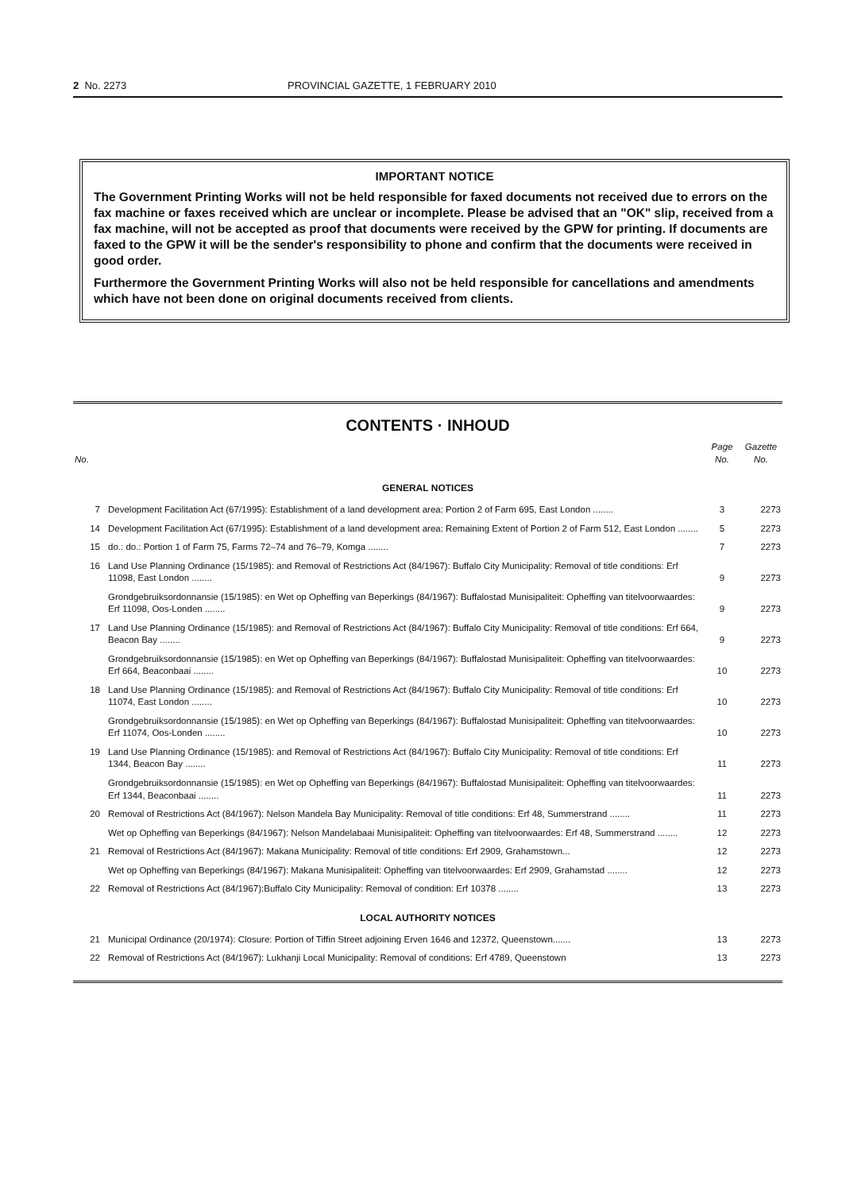2 No. 2273 PROVINCIAL GAZETTE, 1 FEBRUARY 2010
IMPORTANT NOTICE
The Government Printing Works will not be held responsible for faxed documents not received due to errors on the fax machine or faxes received which are unclear or incomplete. Please be advised that an "OK" slip, received from a fax machine, will not be accepted as proof that documents were received by the GPW for printing. If documents are faxed to the GPW it will be the sender's responsibility to phone and confirm that the documents were received in good order.
Furthermore the Government Printing Works will also not be held responsible for cancellations and amendments which have not been done on original documents received from clients.
CONTENTS · INHOUD
| No. | | Page No. | Gazette No. |
| --- | --- | --- | --- |
| GENERAL NOTICES | | | |
| 7 | Development Facilitation Act (67/1995): Establishment of a land development area: Portion 2 of Farm 695, East London ........ | 3 | 2273 |
| 14 | Development Facilitation Act (67/1995): Establishment of a land development area: Remaining Extent of Portion 2 of Farm 512, East London ........ | 5 | 2273 |
| 15 | do.: do.: Portion 1 of Farm 75, Farms 72–74 and 76–79, Komga ........ | 7 | 2273 |
| 16 | Land Use Planning Ordinance (15/1985): and Removal of Restrictions Act (84/1967): Buffalo City Municipality: Removal of title conditions: Erf 11098, East London ........ | 9 | 2273 |
| | Grondgebruiksordonnansie (15/1985): en Wet op Opheffing van Beperkings (84/1967): Buffalostad Munisipaliteit: Opheffing van titelvoorwaardes: Erf 11098, Oos-Londen ........ | 9 | 2273 |
| 17 | Land Use Planning Ordinance (15/1985): and Removal of Restrictions Act (84/1967): Buffalo City Municipality: Removal of title conditions: Erf 664, Beacon Bay ........ | 9 | 2273 |
| | Grondgebruiksordonnansie (15/1985): en Wet op Opheffing van Beperkings (84/1967): Buffalostad Munisipaliteit: Opheffing van titelvoorwaardes: Erf 664, Beaconbaai ........ | 10 | 2273 |
| 18 | Land Use Planning Ordinance (15/1985): and Removal of Restrictions Act (84/1967): Buffalo City Municipality: Removal of title conditions: Erf 11074, East London ........ | 10 | 2273 |
| | Grondgebruiksordonnansie (15/1985): en Wet op Opheffing van Beperkings (84/1967): Buffalostad Munisipaliteit: Opheffing van titelvoorwaardes: Erf 11074, Oos-Londen ........ | 10 | 2273 |
| 19 | Land Use Planning Ordinance (15/1985): and Removal of Restrictions Act (84/1967): Buffalo City Municipality: Removal of title conditions: Erf 1344, Beacon Bay ........ | 11 | 2273 |
| | Grondgebruiksordonnansie (15/1985): en Wet op Opheffing van Beperkings (84/1967): Buffalostad Munisipaliteit: Opheffing van titelvoorwaardes: Erf 1344, Beaconbaai ........ | 11 | 2273 |
| 20 | Removal of Restrictions Act (84/1967): Nelson Mandela Bay Municipality: Removal of title conditions: Erf 48, Summerstrand ........ | 11 | 2273 |
| | Wet op Opheffing van Beperkings (84/1967): Nelson Mandelabaai Munisipaliteit: Opheffing van titelvoorwaardes: Erf 48, Summerstrand ........ | 12 | 2273 |
| 21 | Removal of Restrictions Act (84/1967): Makana Municipality: Removal of title conditions: Erf 2909, Grahamstown... | 12 | 2273 |
| | Wet op Opheffing van Beperkings (84/1967): Makana Munisipaliteit: Opheffing van titelvoorwaardes: Erf 2909, Grahamstad ........ | 12 | 2273 |
| 22 | Removal of Restrictions Act (84/1967):Buffalo City Municipality: Removal of condition: Erf 10378 ........ | 13 | 2273 |
| LOCAL AUTHORITY NOTICES | | | |
| 21 | Municipal Ordinance (20/1974): Closure: Portion of Tiffin Street adjoining Erven 1646 and 12372, Queenstown....... | 13 | 2273 |
| 22 | Removal of Restrictions Act (84/1967): Lukhanji Local Municipality: Removal of conditions: Erf 4789, Queenstown | 13 | 2273 |